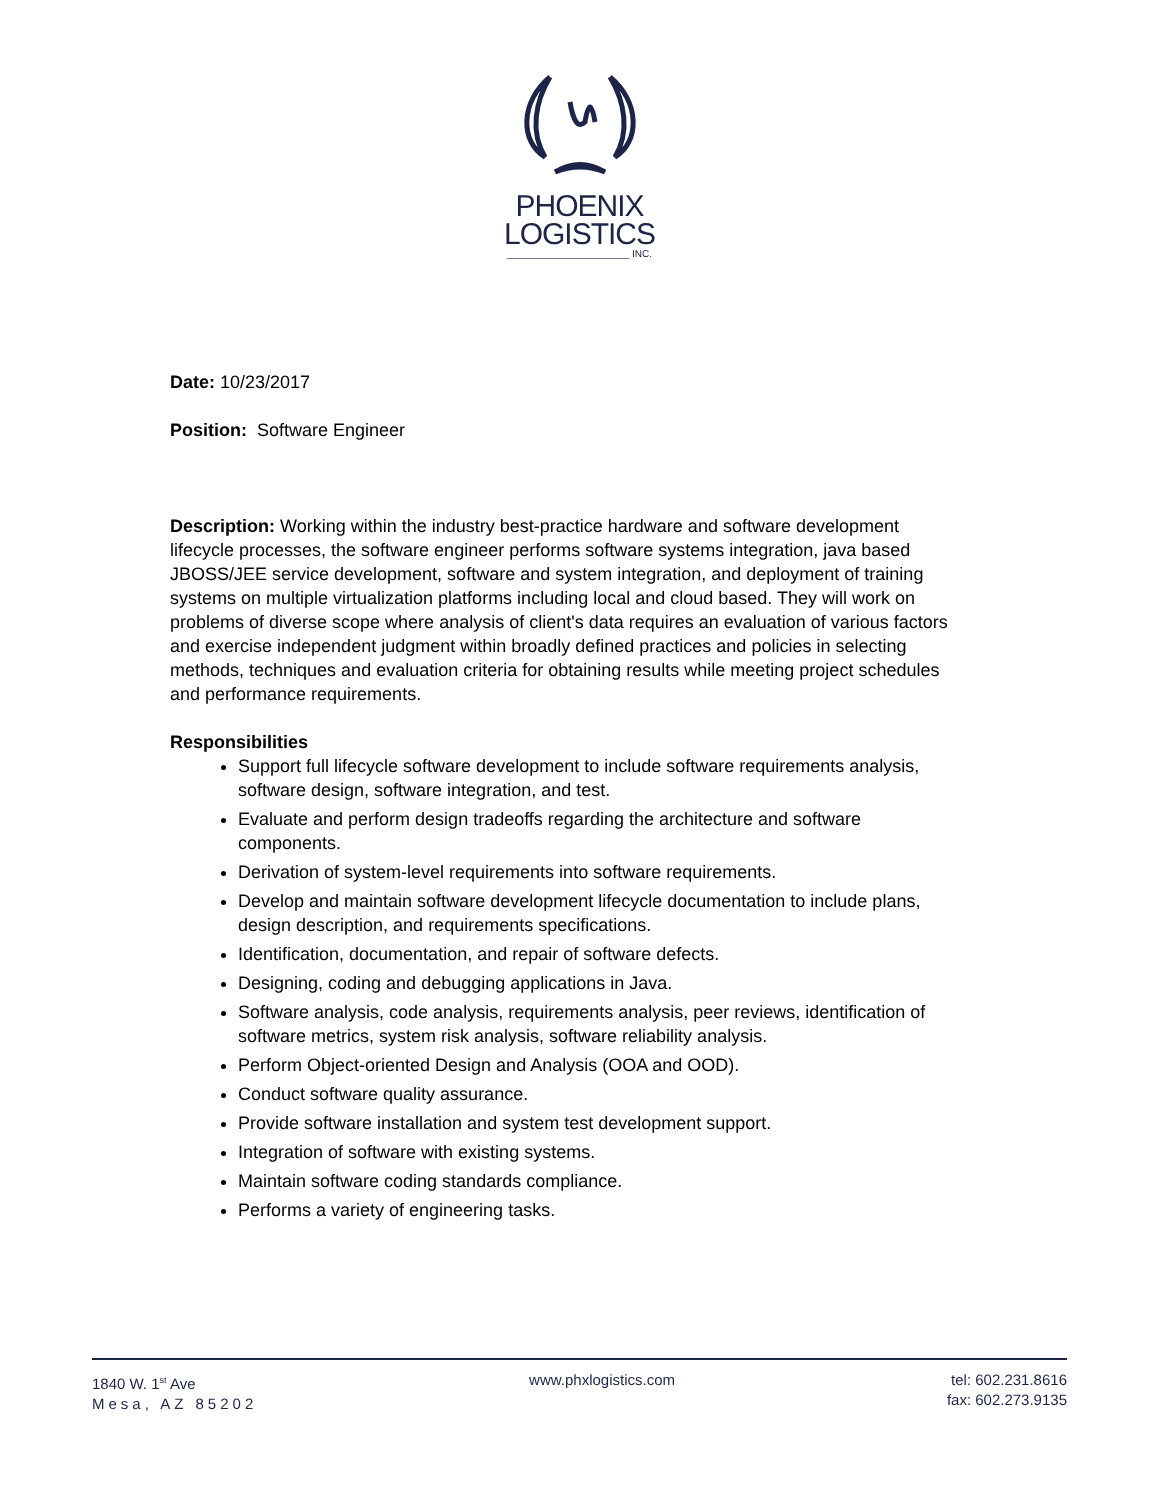PHOENIX
LOGISTICS
______________________ INC.
Date: 10/23/2017
Position: Software Engineer
Description: Working within the industry best-practice hardware and software development lifecycle processes, the software engineer performs software systems integration, java based JBOSS/JEE service development, software and system integration, and deployment of training systems on multiple virtualization platforms including local and cloud based. They will work on problems of diverse scope where analysis of client's data requires an evaluation of various factors and exercise independent judgment within broadly defined practices and policies in selecting methods, techniques and evaluation criteria for obtaining results while meeting project schedules and performance requirements.
Responsibilities
Support full lifecycle software development to include software requirements analysis, software design, software integration, and test.
Evaluate and perform design tradeoffs regarding the architecture and software components.
Derivation of system-level requirements into software requirements.
Develop and maintain software development lifecycle documentation to include plans, design description, and requirements specifications.
Identification, documentation, and repair of software defects.
Designing, coding and debugging applications in Java.
Software analysis, code analysis, requirements analysis, peer reviews, identification of software metrics, system risk analysis, software reliability analysis.
Perform Object-oriented Design and Analysis (OOA and OOD).
Conduct software quality assurance.
Provide software installation and system test development support.
Integration of software with existing systems.
Maintain software coding standards compliance.
Performs a variety of engineering tasks.
1840 W. 1<sup>st</sup> Ave
Mesa, AZ 85202
www.phxlogistics.com tel: 602.231.8616
fax: 602.273.9135